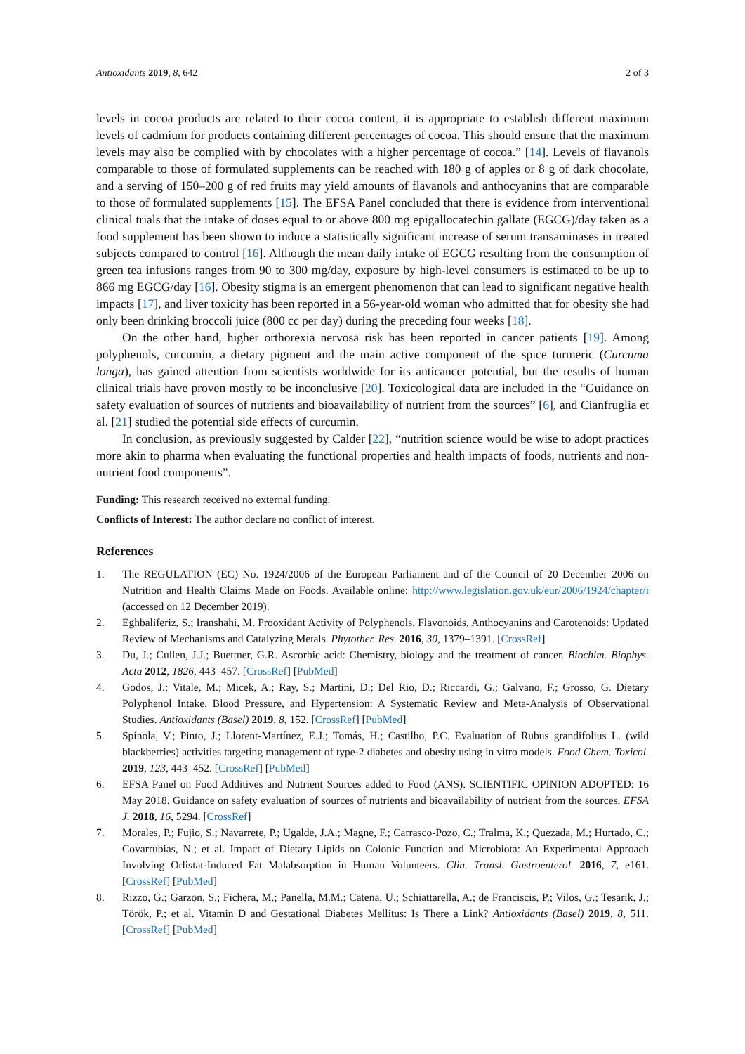Antioxidants 2019, 8, 642 2 of 3
levels in cocoa products are related to their cocoa content, it is appropriate to establish different maximum levels of cadmium for products containing different percentages of cocoa. This should ensure that the maximum levels may also be complied with by chocolates with a higher percentage of cocoa.” [14]. Levels of flavanols comparable to those of formulated supplements can be reached with 180 g of apples or 8 g of dark chocolate, and a serving of 150–200 g of red fruits may yield amounts of flavanols and anthocyanins that are comparable to those of formulated supplements [15]. The EFSA Panel concluded that there is evidence from interventional clinical trials that the intake of doses equal to or above 800 mg epigallocatechin gallate (EGCG)/day taken as a food supplement has been shown to induce a statistically significant increase of serum transaminases in treated subjects compared to control [16]. Although the mean daily intake of EGCG resulting from the consumption of green tea infusions ranges from 90 to 300 mg/day, exposure by high-level consumers is estimated to be up to 866 mg EGCG/day [16]. Obesity stigma is an emergent phenomenon that can lead to significant negative health impacts [17], and liver toxicity has been reported in a 56-year-old woman who admitted that for obesity she had only been drinking broccoli juice (800 cc per day) during the preceding four weeks [18].
On the other hand, higher orthorexia nervosa risk has been reported in cancer patients [19]. Among polyphenols, curcumin, a dietary pigment and the main active component of the spice turmeric (Curcuma longa), has gained attention from scientists worldwide for its anticancer potential, but the results of human clinical trials have proven mostly to be inconclusive [20]. Toxicological data are included in the “Guidance on safety evaluation of sources of nutrients and bioavailability of nutrient from the sources” [6], and Cianfruglia et al. [21] studied the potential side effects of curcumin.
In conclusion, as previously suggested by Calder [22], “nutrition science would be wise to adopt practices more akin to pharma when evaluating the functional properties and health impacts of foods, nutrients and non-nutrient food components”.
Funding: This research received no external funding.
Conflicts of Interest: The author declare no conflict of interest.
References
1. The REGULATION (EC) No. 1924/2006 of the European Parliament and of the Council of 20 December 2006 on Nutrition and Health Claims Made on Foods. Available online: http://www.legislation.gov.uk/eur/2006/1924/chapter/i (accessed on 12 December 2019).
2. Eghbaliferiz, S.; Iranshahi, M. Prooxidant Activity of Polyphenols, Flavonoids, Anthocyanins and Carotenoids: Updated Review of Mechanisms and Catalyzing Metals. Phytother. Res. 2016, 30, 1379–1391. [CrossRef]
3. Du, J.; Cullen, J.J.; Buettner, G.R. Ascorbic acid: Chemistry, biology and the treatment of cancer. Biochim. Biophys. Acta 2012, 1826, 443–457. [CrossRef] [PubMed]
4. Godos, J.; Vitale, M.; Micek, A.; Ray, S.; Martini, D.; Del Rio, D.; Riccardi, G.; Galvano, F.; Grosso, G. Dietary Polyphenol Intake, Blood Pressure, and Hypertension: A Systematic Review and Meta-Analysis of Observational Studies. Antioxidants (Basel) 2019, 8, 152. [CrossRef] [PubMed]
5. Spínola, V.; Pinto, J.; Llorent-Martínez, E.J.; Tomás, H.; Castilho, P.C. Evaluation of Rubus grandifolius L. (wild blackberries) activities targeting management of type-2 diabetes and obesity using in vitro models. Food Chem. Toxicol. 2019, 123, 443–452. [CrossRef] [PubMed]
6. EFSA Panel on Food Additives and Nutrient Sources added to Food (ANS). SCIENTIFIC OPINION ADOPTED: 16 May 2018. Guidance on safety evaluation of sources of nutrients and bioavailability of nutrient from the sources. EFSA J. 2018, 16, 5294. [CrossRef]
7. Morales, P.; Fujio, S.; Navarrete, P.; Ugalde, J.A.; Magne, F.; Carrasco-Pozo, C.; Tralma, K.; Quezada, M.; Hurtado, C.; Covarrubias, N.; et al. Impact of Dietary Lipids on Colonic Function and Microbiota: An Experimental Approach Involving Orlistat-Induced Fat Malabsorption in Human Volunteers. Clin. Transl. Gastroenterol. 2016, 7, e161. [CrossRef] [PubMed]
8. Rizzo, G.; Garzon, S.; Fichera, M.; Panella, M.M.; Catena, U.; Schiattarella, A.; de Franciscis, P.; Vilos, G.; Tesarik, J.; Török, P.; et al. Vitamin D and Gestational Diabetes Mellitus: Is There a Link? Antioxidants (Basel) 2019, 8, 511. [CrossRef] [PubMed]